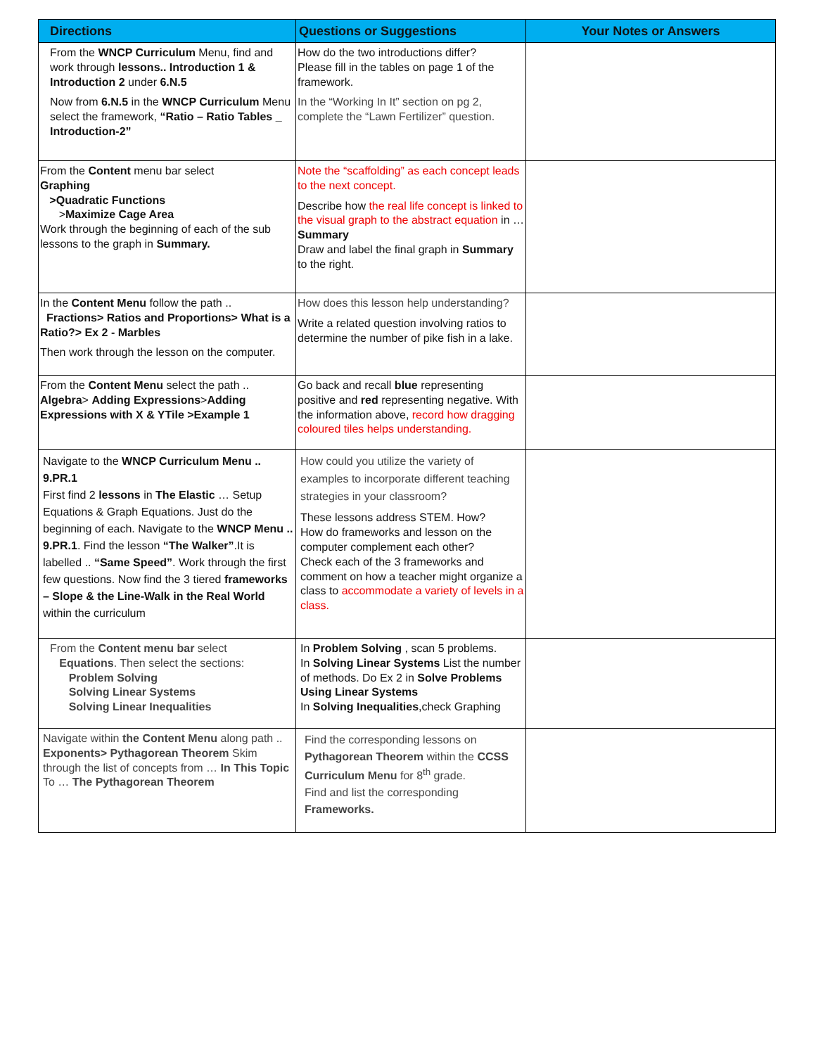| Directions | Questions or Suggestions | Your Notes or Answers |
| --- | --- | --- |
| From the WNCP Curriculum Menu, find and work through lessons.. Introduction 1 & Introduction 2 under 6.N.5 Now from 6.N.5 in the WNCP Curriculum Menu select the framework, “Ratio – Ratio Tables _ Introduction-2” | How do the two introductions differ? Please fill in the tables on page 1 of the framework. In the “Working In It” section on pg 2, complete the “Lawn Fertilizer” question. | |
| From the Content menu bar select Graphing >Quadratic Functions > Maximize Cage Area Work through the beginning of each of the sub lessons to the graph in Summary. | Note the “scaffolding” as each concept leads to the next concept. Describe how the real life concept is linked to the visual graph to the abstract equation in … Summary Draw and label the final graph in Summary to the right. | |
| In the Content Menu follow the path .. Fractions> Ratios and Proportions> What is a Ratio?> Ex 2 - Marbles Then work through the lesson on the computer. | How does this lesson help understanding? Write a related question involving ratios to determine the number of pike fish in a lake. | |
| From the Content Menu select the path .. Algebra > Adding Expressions > Adding Expressions with X & YTile >Example 1 | Go back and recall blue representing positive and red representing negative. With the information above, record how dragging coloured tiles helps understanding. | |
| Navigate to the WNCP Curriculum Menu .. 9.PR.1 First find 2 lessons in The Elastic … Setup Equations & Graph Equations. Just do the beginning of each. Navigate to the WNCP Menu .. 9.PR.1 . Find the lesson “The Walker” .It is labelled .. “Same Speed” . Work through the first few questions. Now find the 3 tiered frameworks – Slope & the Line-Walk in the Real World within the curriculum | How could you utilize the variety of examples to incorporate different teaching strategies in your classroom? These lessons address STEM. How? How do frameworks and lesson on the computer complement each other? Check each of the 3 frameworks and comment on how a teacher might organize a class to accommodate a variety of levels in a class. | |
| From the Content menu bar select Equations . Then select the sections: Problem Solving Solving Linear Systems Solving Linear Inequalities | In Problem Solving , scan 5 problems. In Solving Linear Systems List the number of methods. Do Ex 2 in Solve Problems Using Linear Systems In Solving Inequalities ,check Graphing | |
| Navigate within the Content Menu along path .. Exponents> Pythagorean Theorem Skim through the list of concepts from … In This Topic To … The Pythagorean Theorem | Find the corresponding lessons on Pythagorean Theorem within the CCSS Curriculum Menu for 8<sup>th</sup> grade. Find and list the corresponding Frameworks. | |